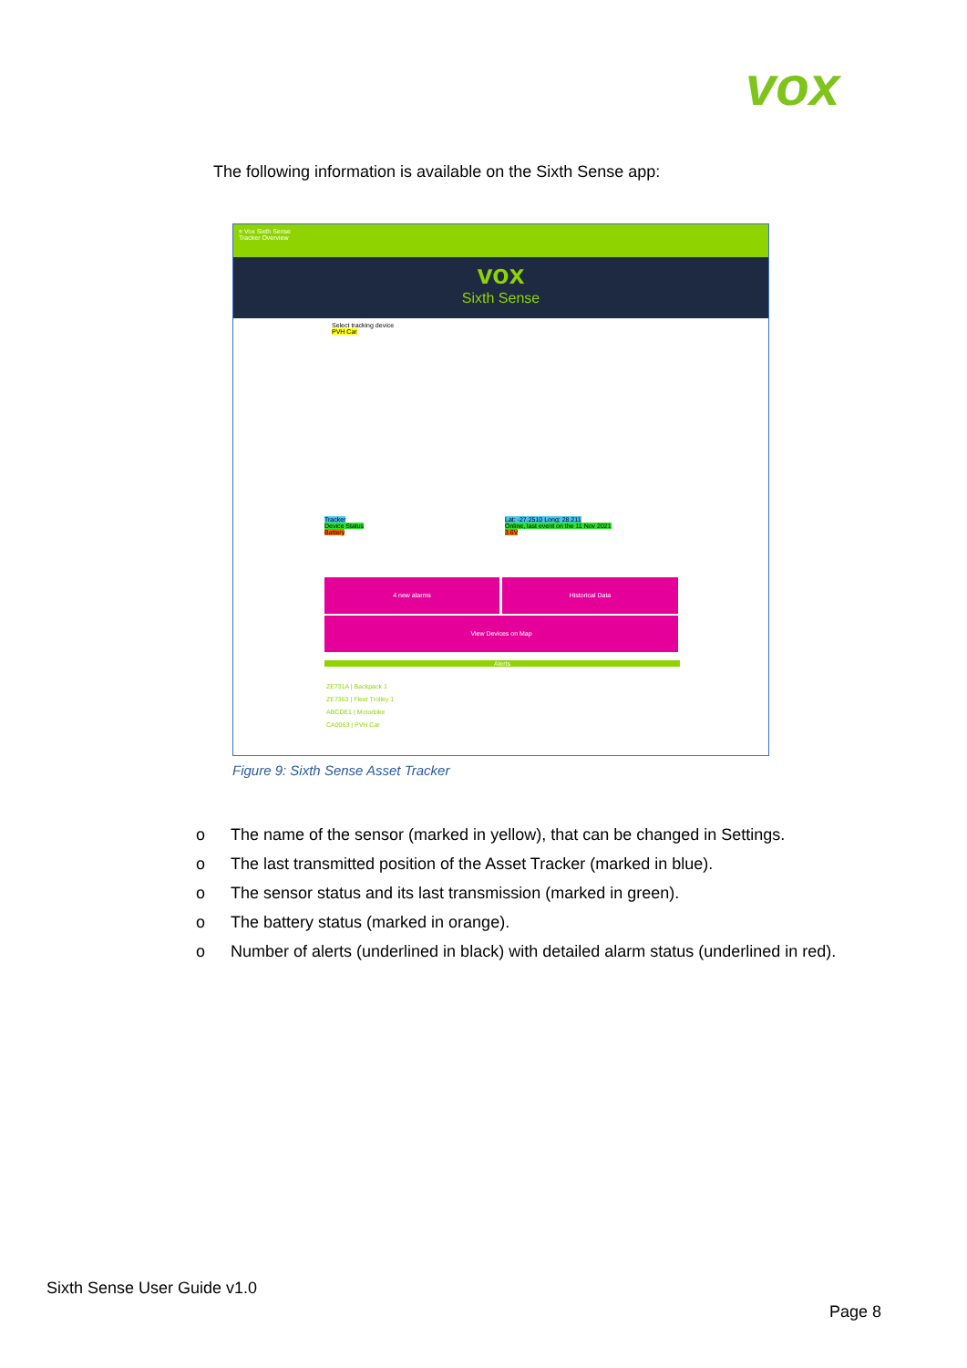vox
The following information is available on the Sixth Sense app:
≡ Vox Sixth Sense
Tracker Overview
vox
Sixth Sense
Select tracking device
PVH Car
Tracker
Device Status
Battery
Lat: -27.2510 Long: 28.211
Online, last event on the 11 Nov 2021
3.6V
4 new alarms Historical Data
View Devices on Map
Alerts
ZE731A | Backpack 1
ZE7363 | Fleet Trolley 1
ABCDE1 | Motorbike
CA0063 | PVH Car
Figure 9: Sixth Sense Asset Tracker
o The name of the sensor (marked in yellow), that can be changed in Settings.
o The last transmitted position of the Asset Tracker (marked in blue).
o The sensor status and its last transmission (marked in green).
o The battery status (marked in orange).
o Number of alerts (underlined in black) with detailed alarm status (underlined in red).
Sixth Sense User Guide v1.0
Page 8